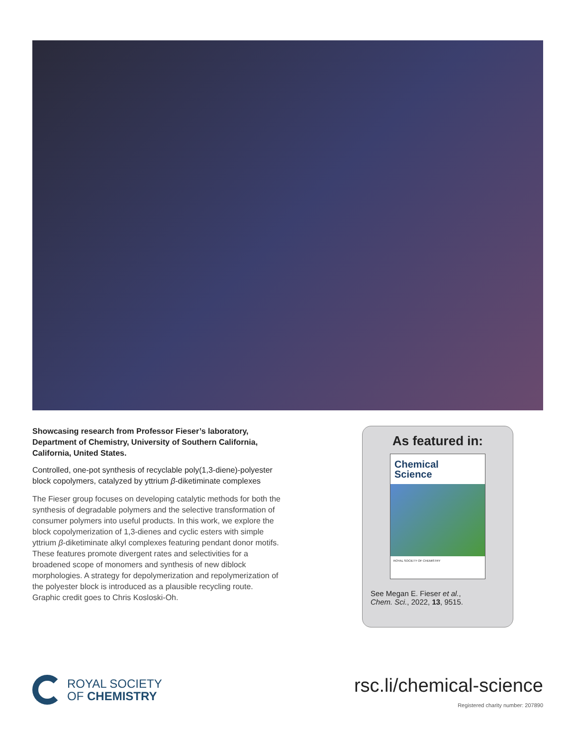Showcasing research from Professor Fieser’s laboratory, Department of Chemistry, University of Southern California, California, United States.
Controlled, one-pot synthesis of recyclable poly(1,3-diene)-polyester block copolymers, catalyzed by yttrium β-diketiminate complexes
The Fieser group focuses on developing catalytic methods for both the synthesis of degradable polymers and the selective transformation of consumer polymers into useful products. In this work, we explore the block copolymerization of 1,3-dienes and cyclic esters with simple yttrium β-diketiminate alkyl complexes featuring pendant donor motifs. These features promote divergent rates and selectivities for a broadened scope of monomers and synthesis of new diblock morphologies. A strategy for depolymerization and repolymerization of the polyester block is introduced as a plausible recycling route. Graphic credit goes to Chris Kosloski-Oh.
As featured in:
Chemical
Science
ROYAL SOCIETY OF CHEMISTRY
See Megan E. Fieser et al.,
Chem. Sci., 2022, 13, 9515.
ROYAL SOCIETY
OF CHEMISTRY
rsc.li/chemical-science
Registered charity number: 207890